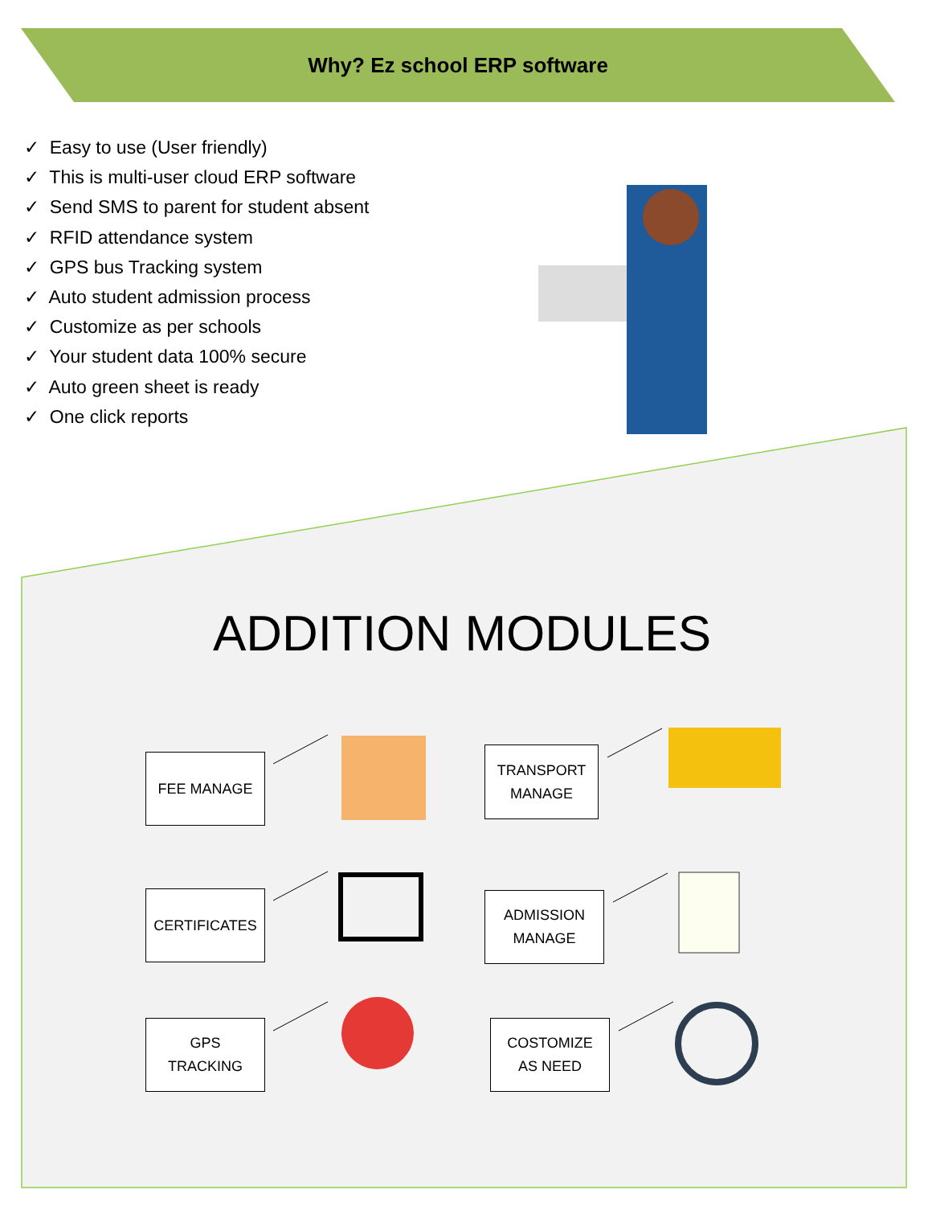Why? Ez school ERP software
✓ Easy to use (User friendly)
✓ This is multi-user cloud ERP software
✓ Send SMS to parent for student absent
✓ RFID attendance system
✓ GPS bus Tracking system
✓ Auto student admission process
✓ Customize as per schools
✓ Your student data 100% secure
✓ Auto green sheet is ready
✓ One click reports
ADDITION MODULES
FEE MANAGE
TRANSPORT
MANAGE
CERTIFICATES
ADMISSION
MANAGE
GPS
TRACKING
COSTOMIZE
AS NEED